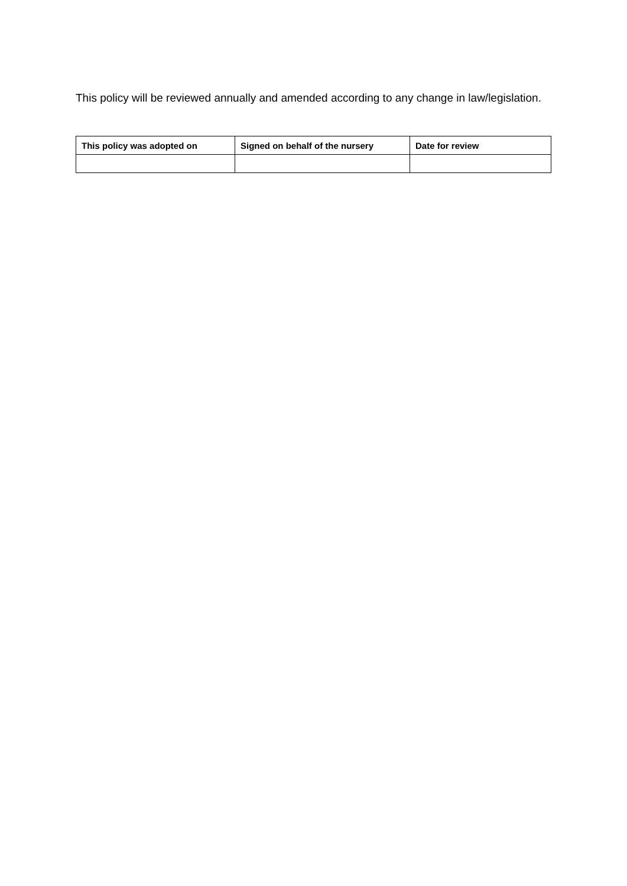This policy will be reviewed annually and amended according to any change in law/legislation.
| This policy was adopted on | Signed on behalf of the nursery | Date for review |
| --- | --- | --- |